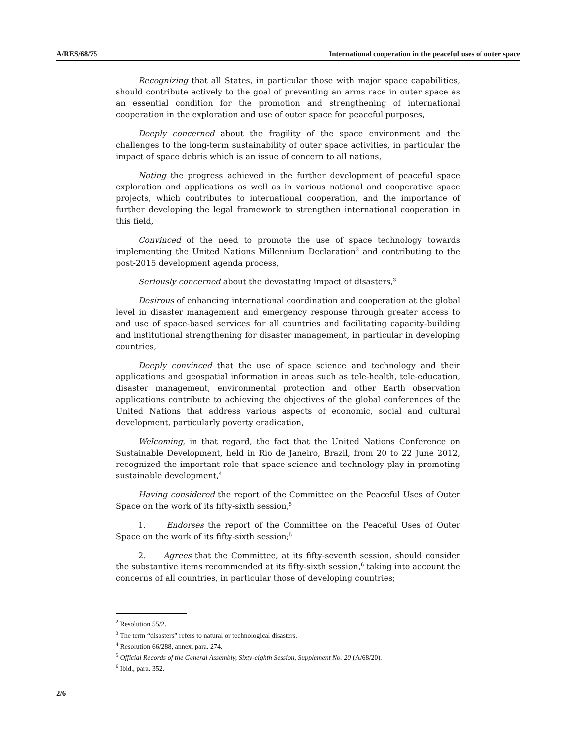A/RES/68/75 International cooperation in the peaceful uses of outer space
Recognizing that all States, in particular those with major space capabilities, should contribute actively to the goal of preventing an arms race in outer space as an essential condition for the promotion and strengthening of international cooperation in the exploration and use of outer space for peaceful purposes,
Deeply concerned about the fragility of the space environment and the challenges to the long-term sustainability of outer space activities, in particular the impact of space debris which is an issue of concern to all nations,
Noting the progress achieved in the further development of peaceful space exploration and applications as well as in various national and cooperative space projects, which contributes to international cooperation, and the importance of further developing the legal framework to strengthen international cooperation in this field,
Convinced of the need to promote the use of space technology towards implementing the United Nations Millennium Declaration<sup>2</sup> and contributing to the post-2015 development agenda process,
Seriously concerned about the devastating impact of disasters,<sup>3</sup>
Desirous of enhancing international coordination and cooperation at the global level in disaster management and emergency response through greater access to and use of space-based services for all countries and facilitating capacity-building and institutional strengthening for disaster management, in particular in developing countries,
Deeply convinced that the use of space science and technology and their applications and geospatial information in areas such as tele-health, tele-education, disaster management, environmental protection and other Earth observation applications contribute to achieving the objectives of the global conferences of the United Nations that address various aspects of economic, social and cultural development, particularly poverty eradication,
Welcoming, in that regard, the fact that the United Nations Conference on Sustainable Development, held in Rio de Janeiro, Brazil, from 20 to 22 June 2012, recognized the important role that space science and technology play in promoting sustainable development,<sup>4</sup>
Having considered the report of the Committee on the Peaceful Uses of Outer Space on the work of its fifty-sixth session,<sup>5</sup>
1. Endorses the report of the Committee on the Peaceful Uses of Outer Space on the work of its fifty-sixth session;<sup>5</sup>
2. Agrees that the Committee, at its fifty-seventh session, should consider the substantive items recommended at its fifty-sixth session,<sup>6</sup> taking into account the concerns of all countries, in particular those of developing countries;
<sup>2</sup> Resolution 55/2.
<sup>3</sup> The term “disasters” refers to natural or technological disasters.
<sup>4</sup> Resolution 66/288, annex, para. 274.
<sup>5</sup> Official Records of the General Assembly, Sixty-eighth Session, Supplement No. 20 (A/68/20).
<sup>6</sup> Ibid., para. 352.
2/6